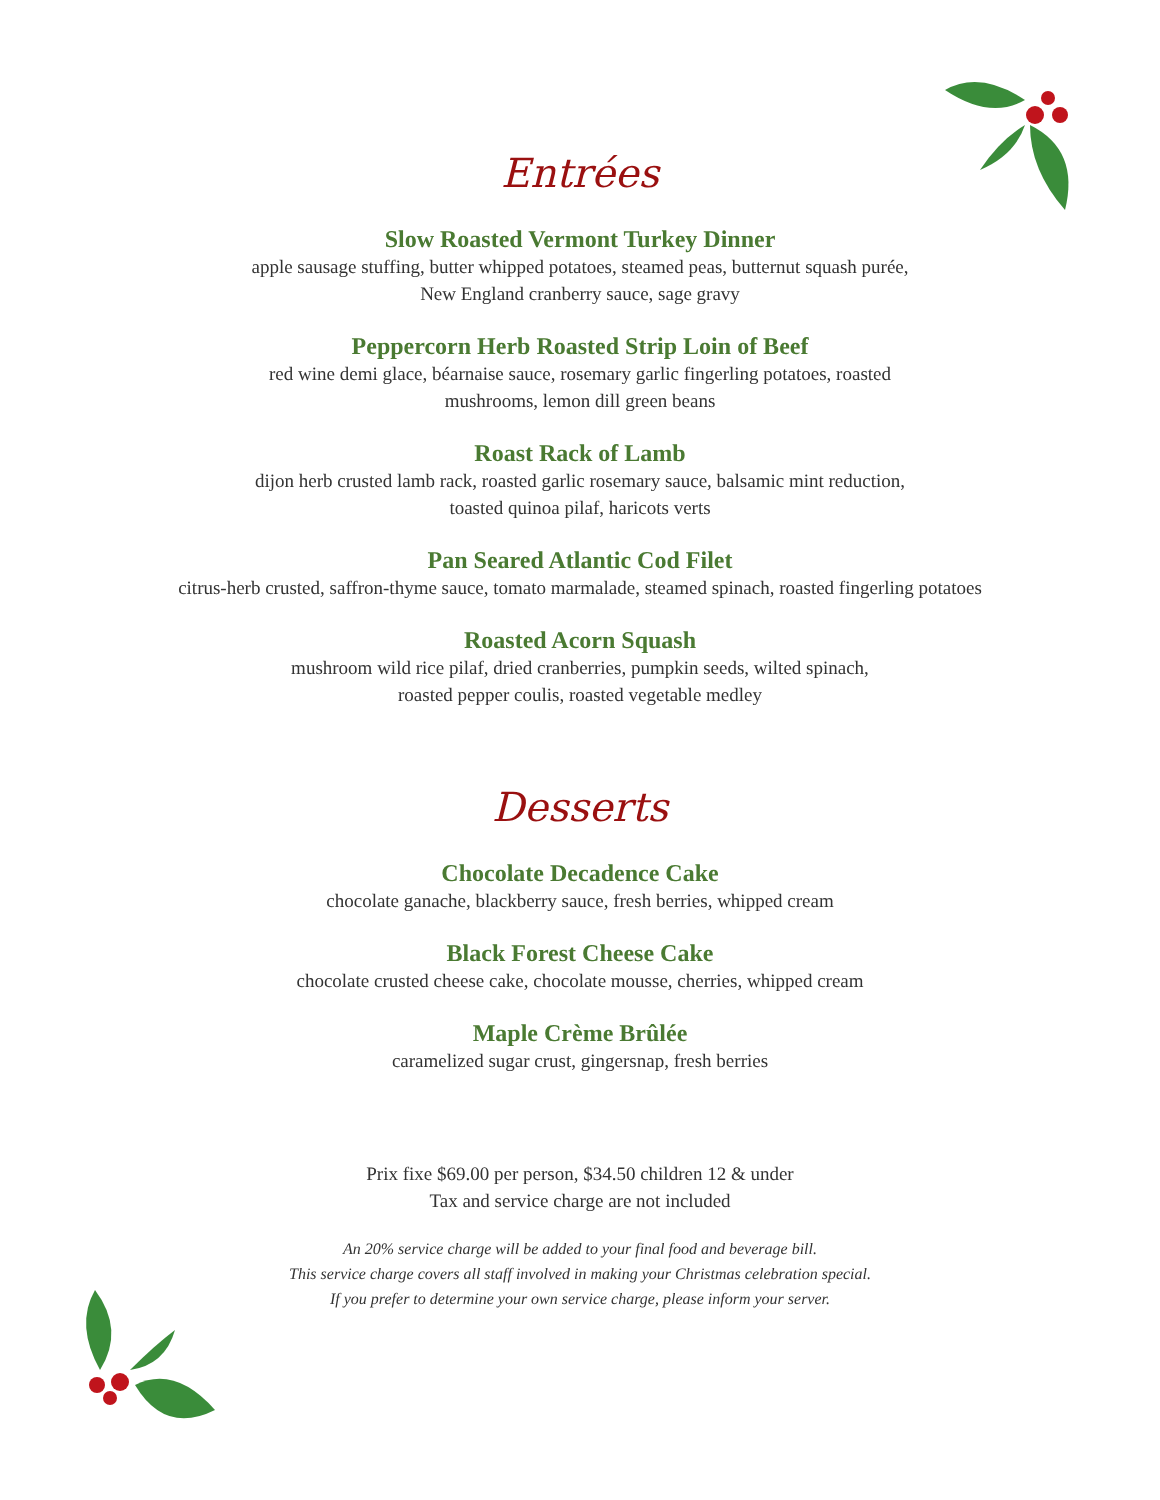Entrées
Slow Roasted Vermont Turkey Dinner
apple sausage stuffing, butter whipped potatoes, steamed peas, butternut squash purée,
New England cranberry sauce, sage gravy
Peppercorn Herb Roasted Strip Loin of Beef
red wine demi glace, béarnaise sauce, rosemary garlic fingerling potatoes, roasted
mushrooms, lemon dill green beans
Roast Rack of Lamb
dijon herb crusted lamb rack, roasted garlic rosemary sauce, balsamic mint reduction,
toasted quinoa pilaf, haricots verts
Pan Seared Atlantic Cod Filet
citrus-herb crusted, saffron-thyme sauce, tomato marmalade, steamed spinach, roasted fingerling potatoes
Roasted Acorn Squash
mushroom wild rice pilaf, dried cranberries, pumpkin seeds, wilted spinach,
roasted pepper coulis, roasted vegetable medley
Desserts
Chocolate Decadence Cake
chocolate ganache, blackberry sauce, fresh berries, whipped cream
Black Forest Cheese Cake
chocolate crusted cheese cake, chocolate mousse, cherries, whipped cream
Maple Crème Brûlée
caramelized sugar crust, gingersnap, fresh berries
Prix fixe $69.00 per person, $34.50 children 12 & under
Tax and service charge are not included
An 20% service charge will be added to your final food and beverage bill.
This service charge covers all staff involved in making your Christmas celebration special.
If you prefer to determine your own service charge, please inform your server.